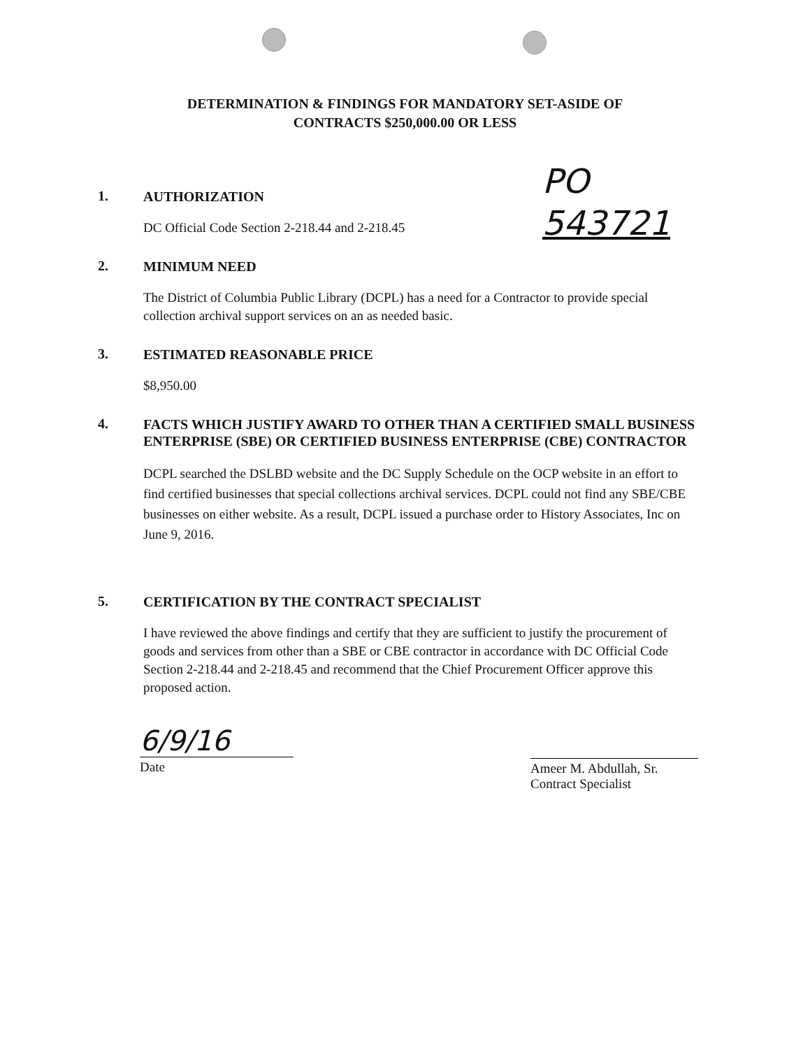DETERMINATION & FINDINGS FOR MANDATORY SET-ASIDE OF
CONTRACTS $250,000.00 OR LESS
1.
AUTHORIZATION
DC Official Code Section 2-218.44 and 2-218.45
2.
MINIMUM NEED
PO
543721
The District of Columbia Public Library (DCPL) has a need for a Contractor to provide special collection archival support services on an as needed basic.
3.
ESTIMATED REASONABLE PRICE
$8,950.00
4.
FACTS WHICH JUSTIFY AWARD TO OTHER THAN A CERTIFIED SMALL BUSINESS ENTERPRISE (SBE) OR CERTIFIED BUSINESS ENTERPRISE (CBE) CONTRACTOR
DCPL searched the DSLBD website and the DC Supply Schedule on the OCP website in an effort to find certified businesses that special collections archival services. DCPL could not find any SBE/CBE businesses on either website. As a result, DCPL issued a purchase order to History Associates, Inc on June 9, 2016.
5.
CERTIFICATION BY THE CONTRACT SPECIALIST
I have reviewed the above findings and certify that they are sufficient to justify the procurement of goods and services from other than a SBE or CBE contractor in accordance with DC Official Code Section 2-218.44 and 2-218.45 and recommend that the Chief Procurement Officer approve this proposed action.
6/9/16
Date
Ameer M. Abdullah, Sr.
Contract Specialist